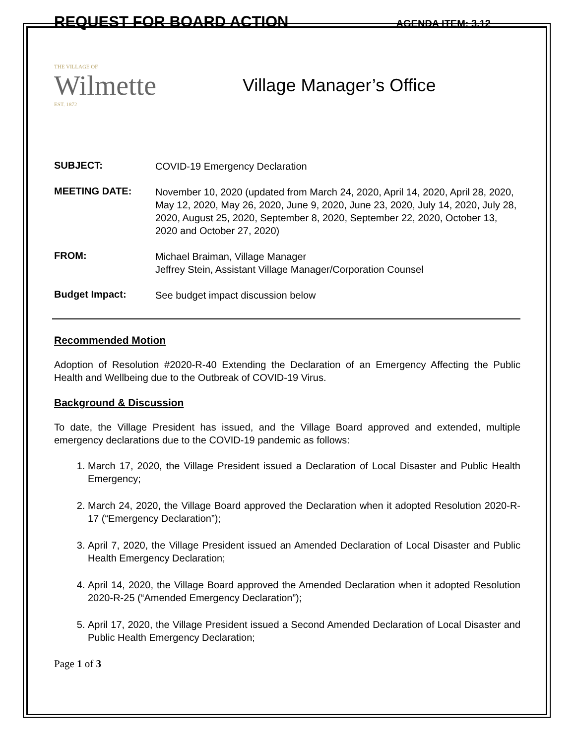REQUEST FOR BOARD ACTION
AGENDA ITEM: 3.12
THE VILLAGE OF
Wilmette
EST. 1872
Village Manager’s Office
SUBJECT:
COVID-19 Emergency Declaration
MEETING DATE:
November 10, 2020 (updated from March 24, 2020, April 14, 2020, April 28, 2020, May 12, 2020, May 26, 2020, June 9, 2020, June 23, 2020, July 14, 2020, July 28, 2020, August 25, 2020, September 8, 2020, September 22, 2020, October 13, 2020 and October 27, 2020)
FROM:
Michael Braiman, Village Manager
Jeffrey Stein, Assistant Village Manager/Corporation Counsel
Budget Impact:
See budget impact discussion below
Recommended Motion
Adoption of Resolution #2020-R-40 Extending the Declaration of an Emergency Affecting the Public Health and Wellbeing due to the Outbreak of COVID-19 Virus.
Background & Discussion
To date, the Village President has issued, and the Village Board approved and extended, multiple emergency declarations due to the COVID-19 pandemic as follows:
1. March 17, 2020, the Village President issued a Declaration of Local Disaster and Public Health Emergency;
2. March 24, 2020, the Village Board approved the Declaration when it adopted Resolution 2020-R-17 (“Emergency Declaration”);
3. April 7, 2020, the Village President issued an Amended Declaration of Local Disaster and Public Health Emergency Declaration;
4. April 14, 2020, the Village Board approved the Amended Declaration when it adopted Resolution 2020-R-25 (“Amended Emergency Declaration”);
5. April 17, 2020, the Village President issued a Second Amended Declaration of Local Disaster and Public Health Emergency Declaration;
Page 1 of 3